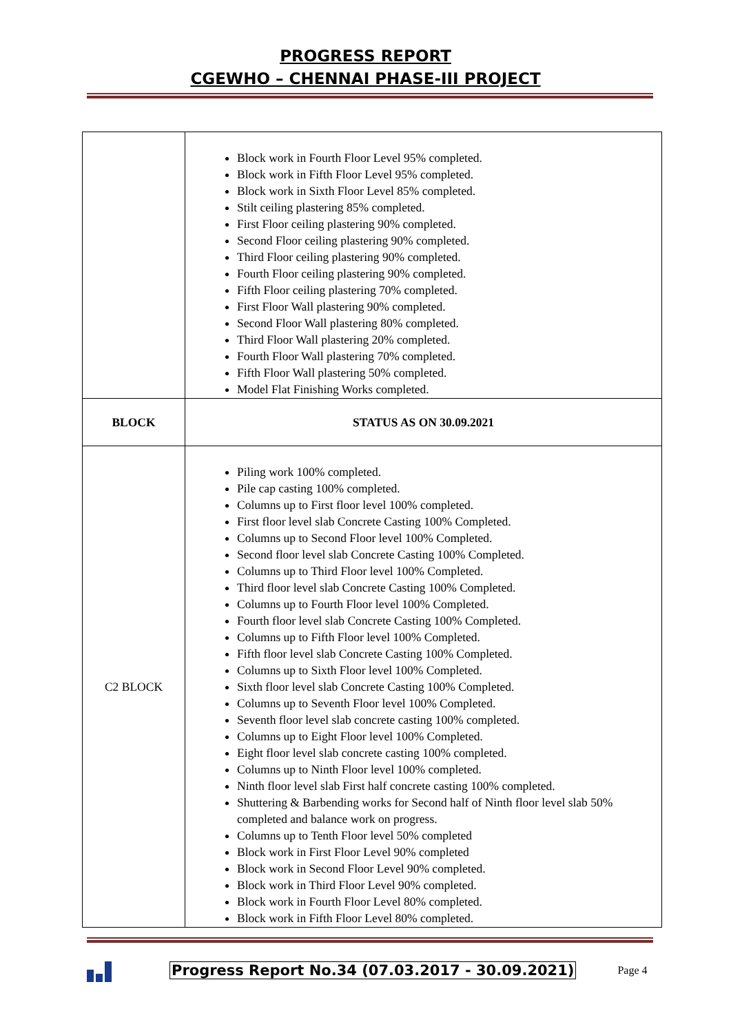PROGRESS REPORT
CGEWHO – CHENNAI PHASE-III PROJECT
| | Block work in Fourth Floor Level 95% completed. Block work in Fifth Floor Level 95% completed. Block work in Sixth Floor Level 85% completed. Stilt ceiling plastering 85% completed. First Floor ceiling plastering 90% completed. Second Floor ceiling plastering 90% completed. Third Floor ceiling plastering 90% completed. Fourth Floor ceiling plastering 90% completed. Fifth Floor ceiling plastering 70% completed. First Floor Wall plastering 90% completed. Second Floor Wall plastering 80% completed. Third Floor Wall plastering 20% completed. Fourth Floor Wall plastering 70% completed. Fifth Floor Wall plastering 50% completed. Model Flat Finishing Works completed. |
| BLOCK | STATUS AS ON 30.09.2021 |
| C2 BLOCK | Piling work 100% completed. Pile cap casting 100% completed. Columns up to First floor level 100% completed. First floor level slab Concrete Casting 100% Completed. Columns up to Second Floor level 100% Completed. Second floor level slab Concrete Casting 100% Completed. Columns up to Third Floor level 100% Completed. Third floor level slab Concrete Casting 100% Completed. Columns up to Fourth Floor level 100% Completed. Fourth floor level slab Concrete Casting 100% Completed. Columns up to Fifth Floor level 100% Completed. Fifth floor level slab Concrete Casting 100% Completed. Columns up to Sixth Floor level 100% Completed. Sixth floor level slab Concrete Casting 100% Completed. Columns up to Seventh Floor level 100% Completed. Seventh floor level slab concrete casting 100% completed. Columns up to Eight Floor level 100% Completed. Eight floor level slab concrete casting 100% completed. Columns up to Ninth Floor level 100% completed. Ninth floor level slab First half concrete casting 100% completed. Shuttering & Barbending works for Second half of Ninth floor level slab 50% completed and balance work on progress. Columns up to Tenth Floor level 50% completed Block work in First Floor Level 90% completed Block work in Second Floor Level 90% completed. Block work in Third Floor Level 90% completed. Block work in Fourth Floor Level 80% completed. Block work in Fifth Floor Level 80% completed. |
Progress Report No.34 (07.03.2017 - 30.09.2021)
Page 4